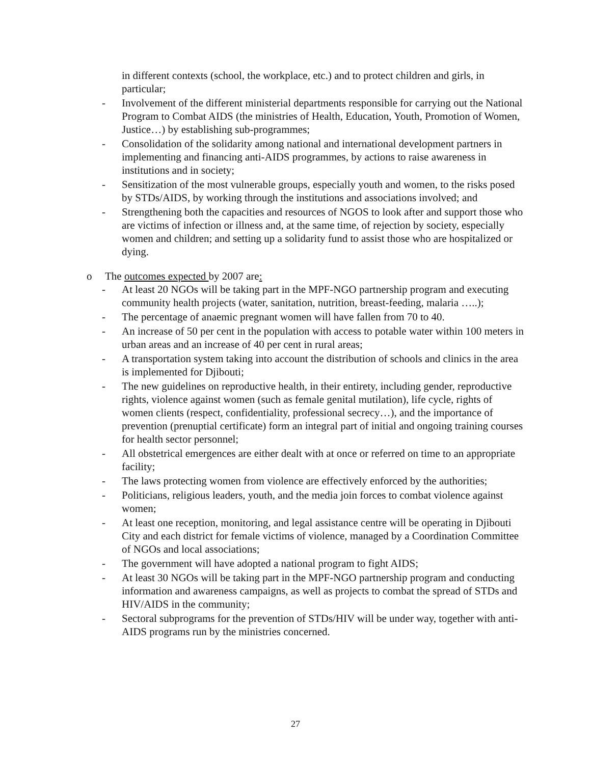in different contexts (school, the workplace, etc.) and to protect children and girls, in particular;
- Involvement of the different ministerial departments responsible for carrying out the National Program to Combat AIDS (the ministries of Health, Education, Youth, Promotion of Women, Justice…) by establishing sub-programmes;
- Consolidation of the solidarity among national and international development partners in implementing and financing anti-AIDS programmes, by actions to raise awareness in institutions and in society;
- Sensitization of the most vulnerable groups, especially youth and women, to the risks posed by STDs/AIDS, by working through the institutions and associations involved; and
- Strengthening both the capacities and resources of NGOS to look after and support those who are victims of infection or illness and, at the same time, of rejection by society, especially women and children; and setting up a solidarity fund to assist those who are hospitalized or dying.
o The outcomes expected by 2007 are:
- At least 20 NGOs will be taking part in the MPF-NGO partnership program and executing community health projects (water, sanitation, nutrition, breast-feeding, malaria …..);
- The percentage of anaemic pregnant women will have fallen from 70 to 40.
- An increase of 50 per cent in the population with access to potable water within 100 meters in urban areas and an increase of 40 per cent in rural areas;
- A transportation system taking into account the distribution of schools and clinics in the area is implemented for Djibouti;
- The new guidelines on reproductive health, in their entirety, including gender, reproductive rights, violence against women (such as female genital mutilation), life cycle, rights of women clients (respect, confidentiality, professional secrecy…), and the importance of prevention (prenuptial certificate) form an integral part of initial and ongoing training courses for health sector personnel;
- All obstetrical emergences are either dealt with at once or referred on time to an appropriate facility;
- The laws protecting women from violence are effectively enforced by the authorities;
- Politicians, religious leaders, youth, and the media join forces to combat violence against women;
- At least one reception, monitoring, and legal assistance centre will be operating in Djibouti City and each district for female victims of violence, managed by a Coordination Committee of NGOs and local associations;
- The government will have adopted a national program to fight AIDS;
- At least 30 NGOs will be taking part in the MPF-NGO partnership program and conducting information and awareness campaigns, as well as projects to combat the spread of STDs and HIV/AIDS in the community;
- Sectoral subprograms for the prevention of STDs/HIV will be under way, together with anti-AIDS programs run by the ministries concerned.
27